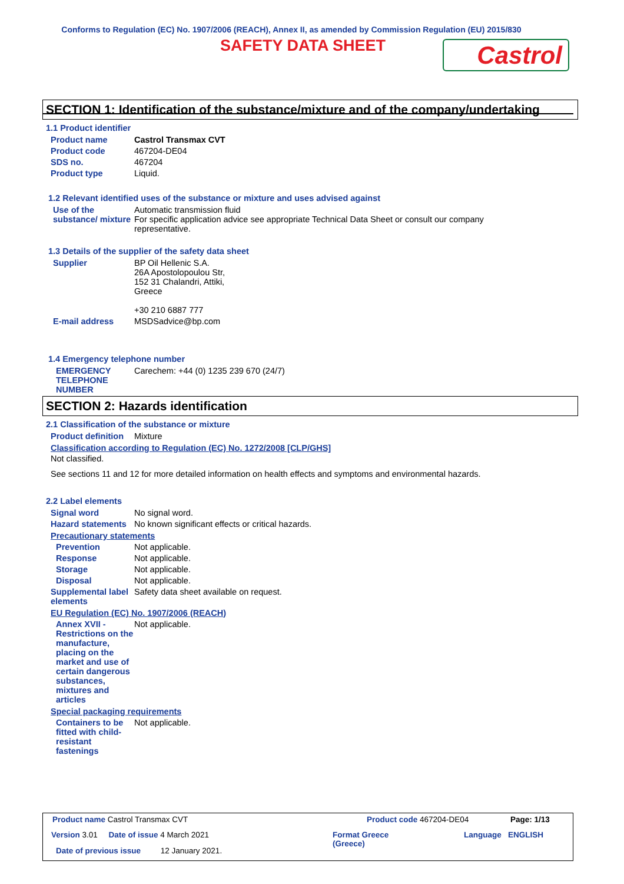Conforms to Regulation (EC) No. 1907/2006 (REACH), Annex II, as amended by Commission Regulation (EU) 2015/830
SAFETY DATA SHEET
Castrol
SECTION 1: Identification of the substance/mixture and of the company/undertaking
1.1 Product identifier
Product name Castrol Transmax CVT
Product code 467204-DE04
SDS no. 467204
Product type Liquid.
1.2 Relevant identified uses of the substance or mixture and uses advised against
Use of the substance/ mixture
Automatic transmission fluid
For specific application advice see appropriate Technical Data Sheet or consult our company representative.
1.3 Details of the supplier of the safety data sheet
Supplier BP Oil Hellenic S.A.
26A Apostolopoulou Str,
152 31 Chalandri, Attiki,
Greece
+30 210 6887 777
E-mail address MSDSadvice@bp.com
1.4 Emergency telephone number
EMERGENCY TELEPHONE NUMBER Carechem: +44 (0) 1235 239 670 (24/7)
SECTION 2: Hazards identification
2.1 Classification of the substance or mixture
Product definition Mixture
Classification according to Regulation (EC) No. 1272/2008 [CLP/GHS]
Not classified.
See sections 11 and 12 for more detailed information on health effects and symptoms and environmental hazards.
2.2 Label elements
Signal word No signal word.
Hazard statements No known significant effects or critical hazards.
Precautionary statements
Prevention Not applicable.
Response Not applicable.
Storage Not applicable.
Disposal Not applicable.
Supplemental label elements
Safety data sheet available on request.
EU Regulation (EC) No. 1907/2006 (REACH)
Annex XVII - Restrictions on the manufacture, placing on the market and use of certain dangerous substances, mixtures and articles
Not applicable.
Special packaging requirements
Containers to be fitted with child-resistant fastenings
Not applicable.
Product name Castrol Transmax CVT
Product code 467204-DE04 Page: 1/13
Version 3.01 Date of issue 4 March 2021
Format Greece
(Greece)
Language ENGLISH
Date of previous issue 12 January 2021.